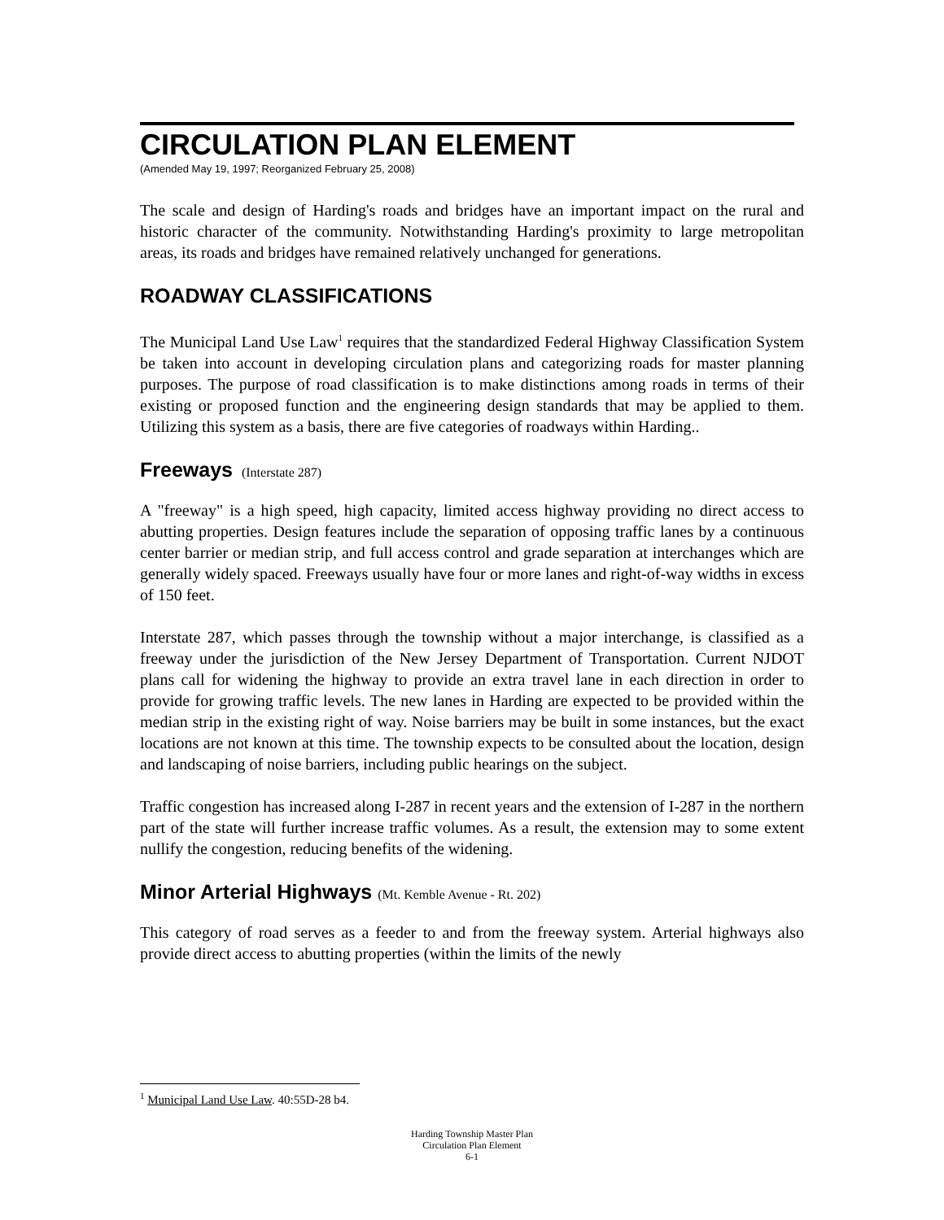CIRCULATION PLAN ELEMENT
(Amended May 19, 1997; Reorganized February 25, 2008)
The scale and design of Harding's roads and bridges have an important impact on the rural and historic character of the community. Notwithstanding Harding's proximity to large metropolitan areas, its roads and bridges have remained relatively unchanged for generations.
ROADWAY CLASSIFICATIONS
The Municipal Land Use Law<sup>1</sup> requires that the standardized Federal Highway Classification System be taken into account in developing circulation plans and categorizing roads for master planning purposes. The purpose of road classification is to make distinctions among roads in terms of their existing or proposed function and the engineering design standards that may be applied to them. Utilizing this system as a basis, there are five categories of roadways within Harding..
Freeways (Interstate 287)
A "freeway" is a high speed, high capacity, limited access highway providing no direct access to abutting properties. Design features include the separation of opposing traffic lanes by a continuous center barrier or median strip, and full access control and grade separation at interchanges which are generally widely spaced. Freeways usually have four or more lanes and right-of-way widths in excess of 150 feet.
Interstate 287, which passes through the township without a major interchange, is classified as a freeway under the jurisdiction of the New Jersey Department of Transportation. Current NJDOT plans call for widening the highway to provide an extra travel lane in each direction in order to provide for growing traffic levels. The new lanes in Harding are expected to be provided within the median strip in the existing right of way. Noise barriers may be built in some instances, but the exact locations are not known at this time. The township expects to be consulted about the location, design and landscaping of noise barriers, including public hearings on the subject.
Traffic congestion has increased along I-287 in recent years and the extension of I-287 in the northern part of the state will further increase traffic volumes. As a result, the extension may to some extent nullify the congestion, reducing benefits of the widening.
Minor Arterial Highways (Mt. Kemble Avenue - Rt. 202)
This category of road serves as a feeder to and from the freeway system. Arterial highways also provide direct access to abutting properties (within the limits of the newly
<sup>1</sup> Municipal Land Use Law. 40:55D-28 b4.
Harding Township Master Plan
Circulation Plan Element
6-1